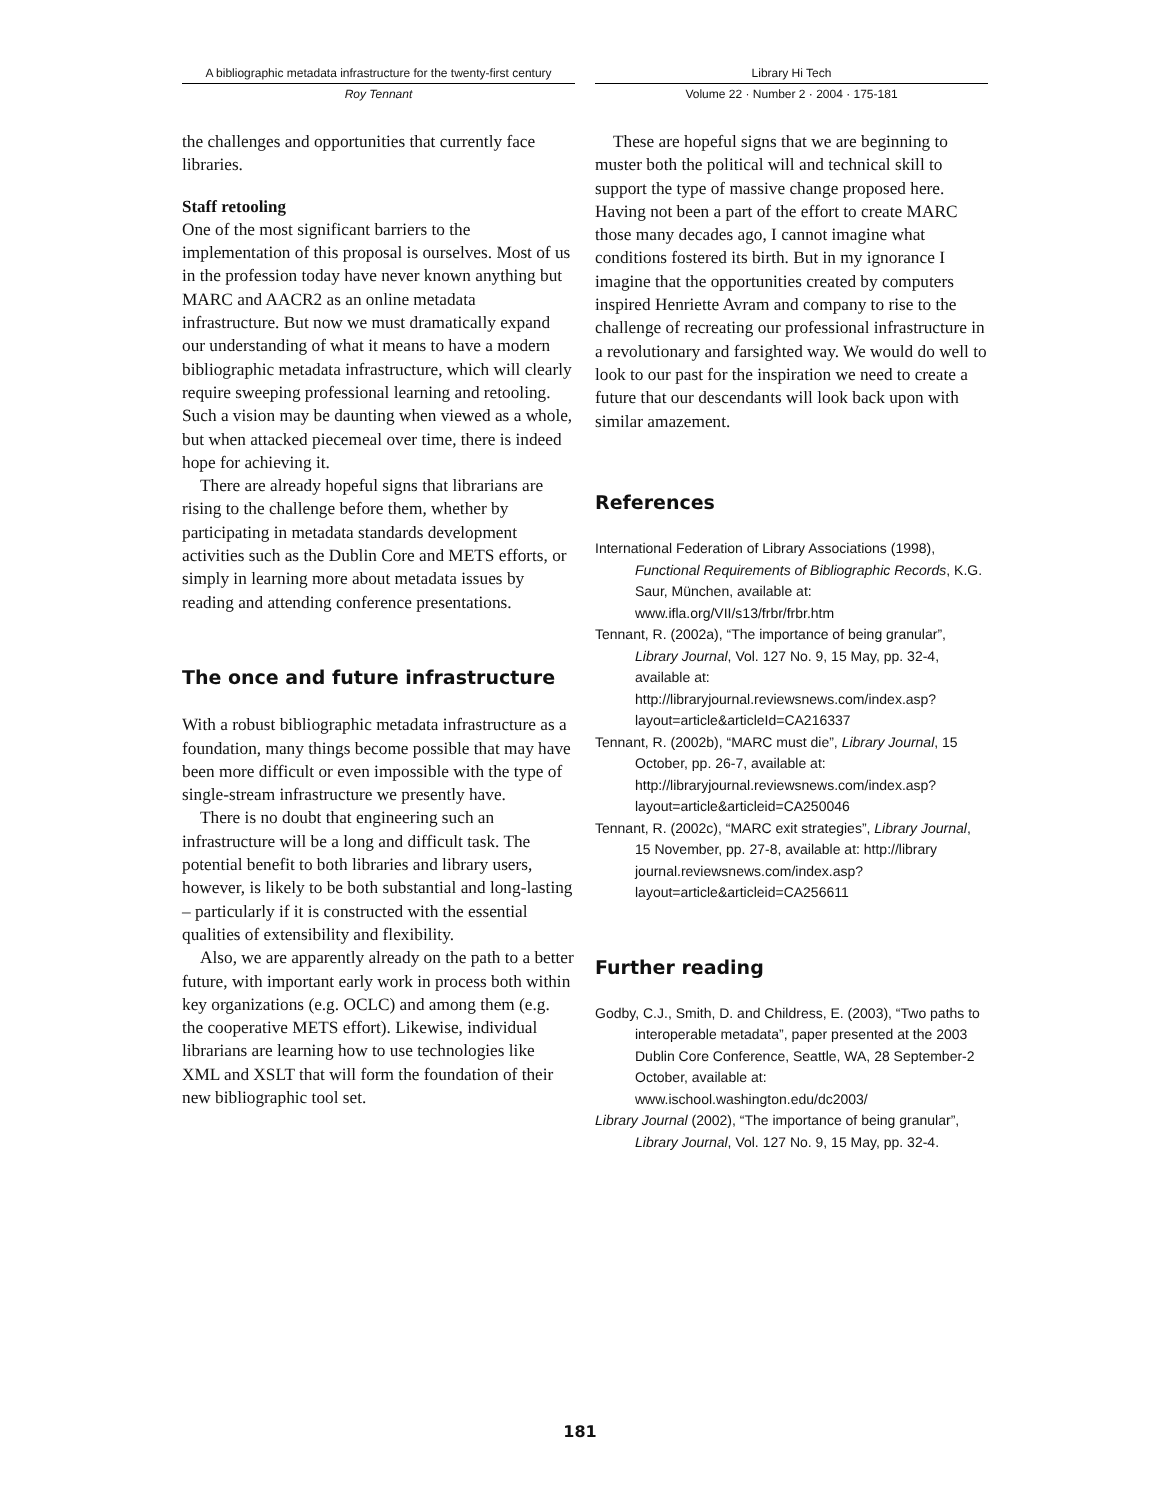A bibliographic metadata infrastructure for the twenty-first century
Roy Tennant
Library Hi Tech
Volume 22 · Number 2 · 2004 · 175-181
the challenges and opportunities that currently face libraries.
Staff retooling
One of the most significant barriers to the implementation of this proposal is ourselves. Most of us in the profession today have never known anything but MARC and AACR2 as an online metadata infrastructure. But now we must dramatically expand our understanding of what it means to have a modern bibliographic metadata infrastructure, which will clearly require sweeping professional learning and retooling. Such a vision may be daunting when viewed as a whole, but when attacked piecemeal over time, there is indeed hope for achieving it.
There are already hopeful signs that librarians are rising to the challenge before them, whether by participating in metadata standards development activities such as the Dublin Core and METS efforts, or simply in learning more about metadata issues by reading and attending conference presentations.
The once and future infrastructure
With a robust bibliographic metadata infrastructure as a foundation, many things become possible that may have been more difficult or even impossible with the type of single-stream infrastructure we presently have.
There is no doubt that engineering such an infrastructure will be a long and difficult task. The potential benefit to both libraries and library users, however, is likely to be both substantial and long-lasting – particularly if it is constructed with the essential qualities of extensibility and flexibility.
Also, we are apparently already on the path to a better future, with important early work in process both within key organizations (e.g. OCLC) and among them (e.g. the cooperative METS effort). Likewise, individual librarians are learning how to use technologies like XML and XSLT that will form the foundation of their new bibliographic tool set.
These are hopeful signs that we are beginning to muster both the political will and technical skill to support the type of massive change proposed here. Having not been a part of the effort to create MARC those many decades ago, I cannot imagine what conditions fostered its birth. But in my ignorance I imagine that the opportunities created by computers inspired Henriette Avram and company to rise to the challenge of recreating our professional infrastructure in a revolutionary and farsighted way. We would do well to look to our past for the inspiration we need to create a future that our descendants will look back upon with similar amazement.
References
International Federation of Library Associations (1998), Functional Requirements of Bibliographic Records, K.G. Saur, München, available at: www.ifla.org/VII/s13/frbr/frbr.htm
Tennant, R. (2002a), “The importance of being granular”, Library Journal, Vol. 127 No. 9, 15 May, pp. 32-4, available at: http://libraryjournal.reviewsnews.com/index.asp?layout=article&articleId=CA216337
Tennant, R. (2002b), “MARC must die”, Library Journal, 15 October, pp. 26-7, available at: http://libraryjournal.reviewsnews.com/index.asp?layout=article&articleid=CA250046
Tennant, R. (2002c), “MARC exit strategies”, Library Journal, 15 November, pp. 27-8, available at: http://library journal.reviewsnews.com/index.asp?layout=article&articleid=CA256611
Further reading
Godby, C.J., Smith, D. and Childress, E. (2003), “Two paths to interoperable metadata”, paper presented at the 2003 Dublin Core Conference, Seattle, WA, 28 September-2 October, available at: www.ischool.washington.edu/dc2003/
Library Journal (2002), “The importance of being granular”, Library Journal, Vol. 127 No. 9, 15 May, pp. 32-4.
181